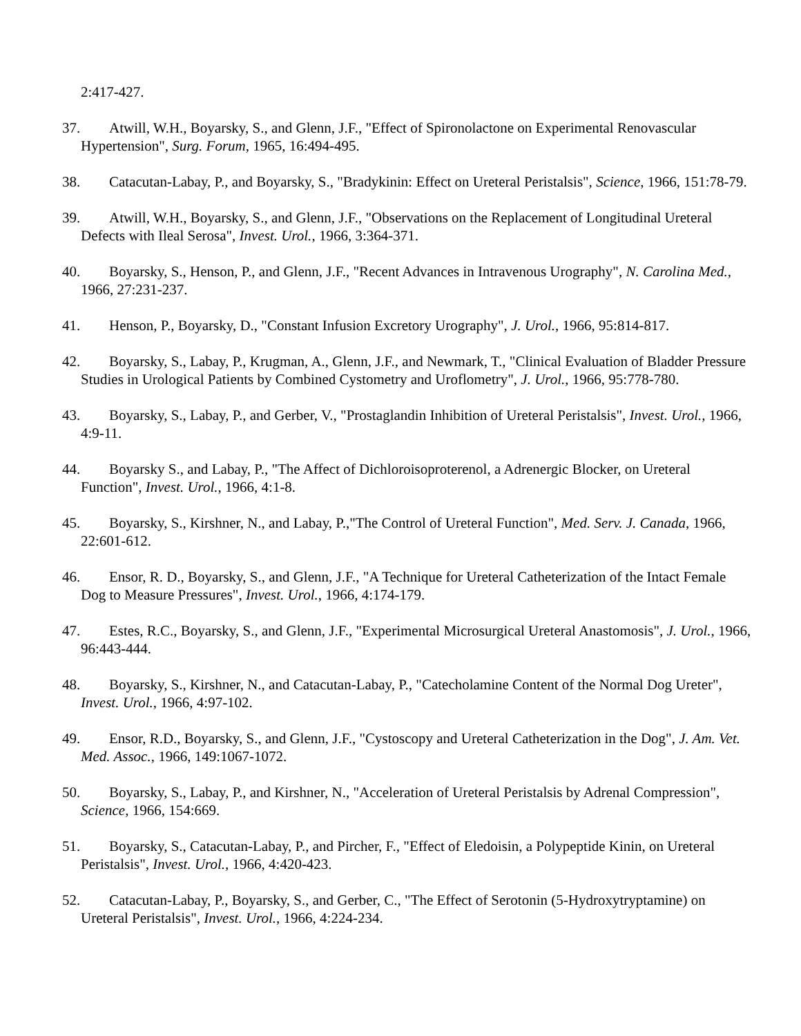2:417-427.
37. Atwill, W.H., Boyarsky, S., and Glenn, J.F., "Effect of Spironolactone on Experimental Renovascular Hypertension", Surg. Forum, 1965, 16:494-495.
38. Catacutan-Labay, P., and Boyarsky, S., "Bradykinin: Effect on Ureteral Peristalsis", Science, 1966, 151:78-79.
39. Atwill, W.H., Boyarsky, S., and Glenn, J.F., "Observations on the Replacement of Longitudinal Ureteral Defects with Ileal Serosa", Invest. Urol., 1966, 3:364-371.
40. Boyarsky, S., Henson, P., and Glenn, J.F., "Recent Advances in Intravenous Urography", N. Carolina Med., 1966, 27:231-237.
41. Henson, P., Boyarsky, D., "Constant Infusion Excretory Urography", J. Urol., 1966, 95:814-817.
42. Boyarsky, S., Labay, P., Krugman, A., Glenn, J.F., and Newmark, T., "Clinical Evaluation of Bladder Pressure Studies in Urological Patients by Combined Cystometry and Uroflometry", J. Urol., 1966, 95:778-780.
43. Boyarsky, S., Labay, P., and Gerber, V., "Prostaglandin Inhibition of Ureteral Peristalsis", Invest. Urol., 1966, 4:9-11.
44. Boyarsky S., and Labay, P., "The Affect of Dichloroisoproterenol, a Adrenergic Blocker, on Ureteral Function", Invest. Urol., 1966, 4:1-8.
45. Boyarsky, S., Kirshner, N., and Labay, P.,"The Control of Ureteral Function", Med. Serv. J. Canada, 1966, 22:601-612.
46. Ensor, R. D., Boyarsky, S., and Glenn, J.F., "A Technique for Ureteral Catheterization of the Intact Female Dog to Measure Pressures", Invest. Urol., 1966, 4:174-179.
47. Estes, R.C., Boyarsky, S., and Glenn, J.F., "Experimental Microsurgical Ureteral Anastomosis", J. Urol., 1966, 96:443-444.
48. Boyarsky, S., Kirshner, N., and Catacutan-Labay, P., "Catecholamine Content of the Normal Dog Ureter", Invest. Urol., 1966, 4:97-102.
49. Ensor, R.D., Boyarsky, S., and Glenn, J.F., "Cystoscopy and Ureteral Catheterization in the Dog", J. Am. Vet. Med. Assoc., 1966, 149:1067-1072.
50. Boyarsky, S., Labay, P., and Kirshner, N., "Acceleration of Ureteral Peristalsis by Adrenal Compression", Science, 1966, 154:669.
51. Boyarsky, S., Catacutan-Labay, P., and Pircher, F., "Effect of Eledoisin, a Polypeptide Kinin, on Ureteral Peristalsis", Invest. Urol., 1966, 4:420-423.
52. Catacutan-Labay, P., Boyarsky, S., and Gerber, C., "The Effect of Serotonin (5-Hydroxytryptamine) on Ureteral Peristalsis", Invest. Urol., 1966, 4:224-234.